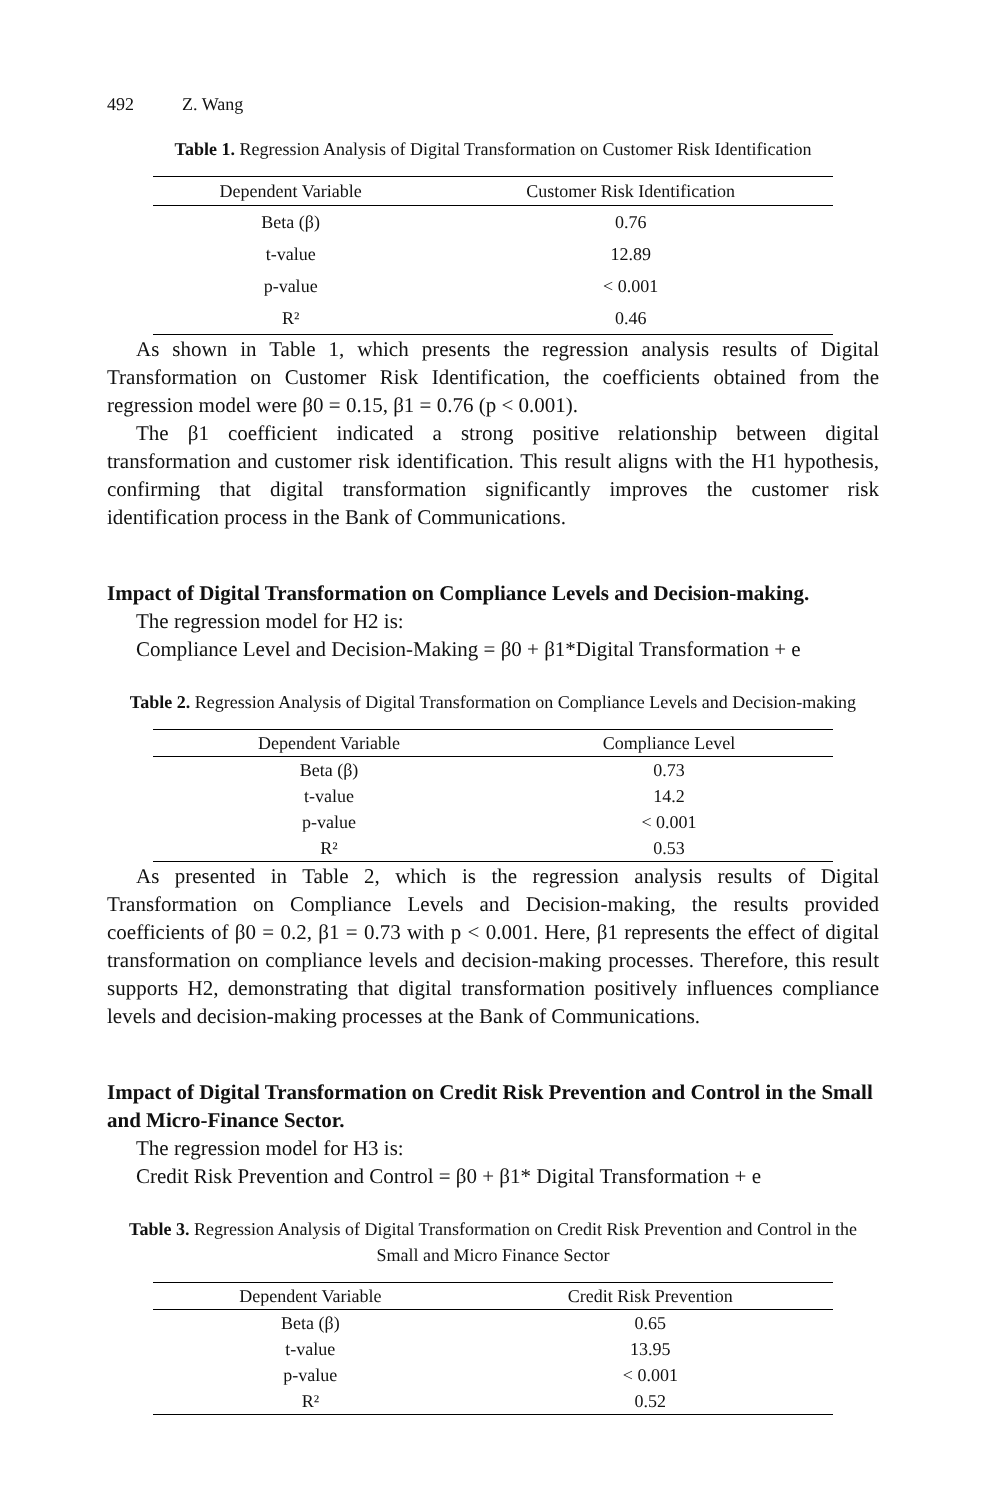492 Z. Wang
Table 1. Regression Analysis of Digital Transformation on Customer Risk Identification
| Dependent Variable | Customer Risk Identification |
| --- | --- |
| Beta (β) | 0.76 |
| t-value | 12.89 |
| p-value | < 0.001 |
| R² | 0.46 |
As shown in Table 1, which presents the regression analysis results of Digital Transformation on Customer Risk Identification, the coefficients obtained from the regression model were β0 = 0.15, β1 = 0.76 (p < 0.001).
The β1 coefficient indicated a strong positive relationship between digital transformation and customer risk identification. This result aligns with the H1 hypothesis, confirming that digital transformation significantly improves the customer risk identification process in the Bank of Communications.
Impact of Digital Transformation on Compliance Levels and Decision-making.
The regression model for H2 is:
Compliance Level and Decision-Making = β0 + β1*Digital Transformation + e
Table 2. Regression Analysis of Digital Transformation on Compliance Levels and Decision-making
| Dependent Variable | Compliance Level |
| --- | --- |
| Beta (β) | 0.73 |
| t-value | 14.2 |
| p-value | < 0.001 |
| R² | 0.53 |
As presented in Table 2, which is the regression analysis results of Digital Transformation on Compliance Levels and Decision-making, the results provided coefficients of β0 = 0.2, β1 = 0.73 with p < 0.001. Here, β1 represents the effect of digital transformation on compliance levels and decision-making processes. Therefore, this result supports H2, demonstrating that digital transformation positively influences compliance levels and decision-making processes at the Bank of Communications.
Impact of Digital Transformation on Credit Risk Prevention and Control in the Small and Micro-Finance Sector.
The regression model for H3 is:
Credit Risk Prevention and Control = β0 + β1* Digital Transformation + e
Table 3. Regression Analysis of Digital Transformation on Credit Risk Prevention and Control in the Small and Micro Finance Sector
| Dependent Variable | Credit Risk Prevention |
| --- | --- |
| Beta (β) | 0.65 |
| t-value | 13.95 |
| p-value | < 0.001 |
| R² | 0.52 |